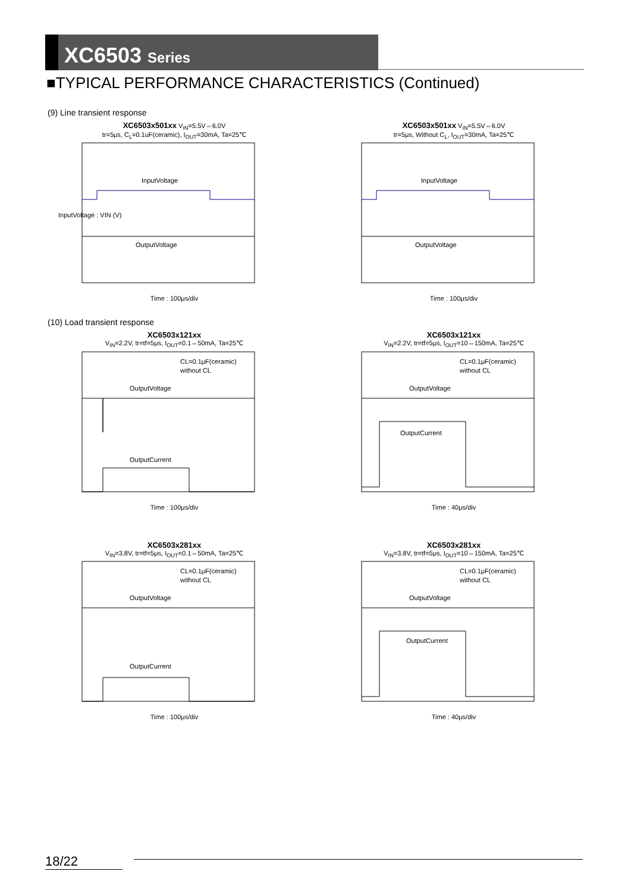XC6503 Series
■TYPICAL PERFORMANCE CHARACTERISTICS (Continued)
(9) Line transient response
XC6503x501xx V<sub>IN</sub>=5.5V⇔6.0V
tr=5μs, C<sub>L</sub>=0.1uF(ceramic), I<sub>OUT</sub>=30mA, Ta=25℃
InputVoltage
OutputVoltage
InputVoltage : VIN (V)
Time : 100μs/div
XC6503x501xx V<sub>IN</sub>=5.5V⇔6.0V
tr=5μs, Without C<sub>L</sub>, I<sub>OUT</sub>=30mA, Ta=25℃
InputVoltage
OutputVoltage
Time : 100μs/div
(10) Load transient response
XC6503x121xx
V<sub>IN</sub>=2.2V, tr=tf=5μs, I<sub>OUT</sub>=0.1⇔50mA, Ta=25℃
OutputVoltage
OutputCurrent
CL=0.1μF(ceramic)
without CL
Time : 100μs/div
XC6503x121xx
V<sub>IN</sub>=2.2V, tr=tf=5μs, I<sub>OUT</sub>=10⇔150mA, Ta=25℃
OutputVoltage
OutputCurrent
CL=0.1μF(ceramic)
without CL
Time : 40μs/div
XC6503x281xx
V<sub>IN</sub>=3.8V, tr=tf=5μs, I<sub>OUT</sub>=0.1⇔50mA, Ta=25℃
OutputVoltage
OutputCurrent
CL=0.1μF(ceramic)
without CL
Time : 100μs/div
XC6503x281xx
V<sub>IN</sub>=3.8V, tr=tf=5μs, I<sub>OUT</sub>=10⇔150mA, Ta=25℃
OutputVoltage
OutputCurrent
CL=0.1μF(ceramic)
without CL
Time : 40μs/div
18/22